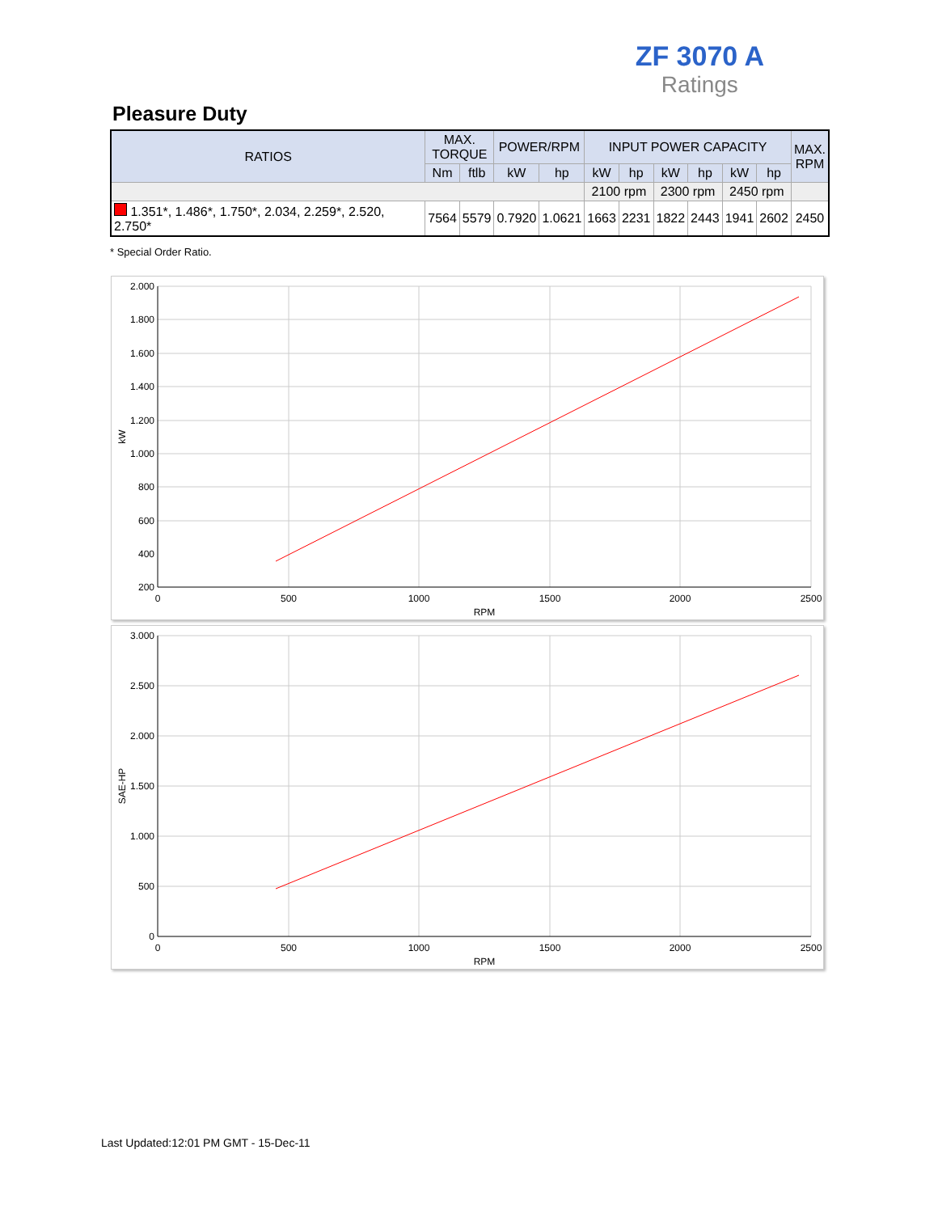ZF 3070 A
Ratings
Pleasure Duty
| RATIOS | MAX. TORQUE | | POWER/RPM | | INPUT POWER CAPACITY | | | | | | MAX. RPM |
| --- | --- | --- | --- | --- | --- | --- | --- | --- | --- | --- | --- |
| | Nm | ftlb | kW | hp | kW | hp | kW | hp | kW | hp | |
| | | | | | 2100 rpm | | 2300 rpm | | 2450 rpm | | |
| 1.351*, 1.486*, 1.750*, 2.034, 2.259*, 2.520, 2.750* | 7564 | 5579 | 0.7920 | 1.0621 | 1663 | 2231 | 1822 | 2443 | 1941 | 2602 | 2450 |
* Special Order Ratio.
2.000
1.800
1.600
1.400
1.200
1.000
800
600
400
200
0
500
1000
1500
2000
2500
RPM
kW
3.000
2.500
2.000
1.500
1.000
500
0
0
500
1000
1500
2000
2500
RPM
SAE-HP
Last Updated:12:01 PM GMT - 15-Dec-11